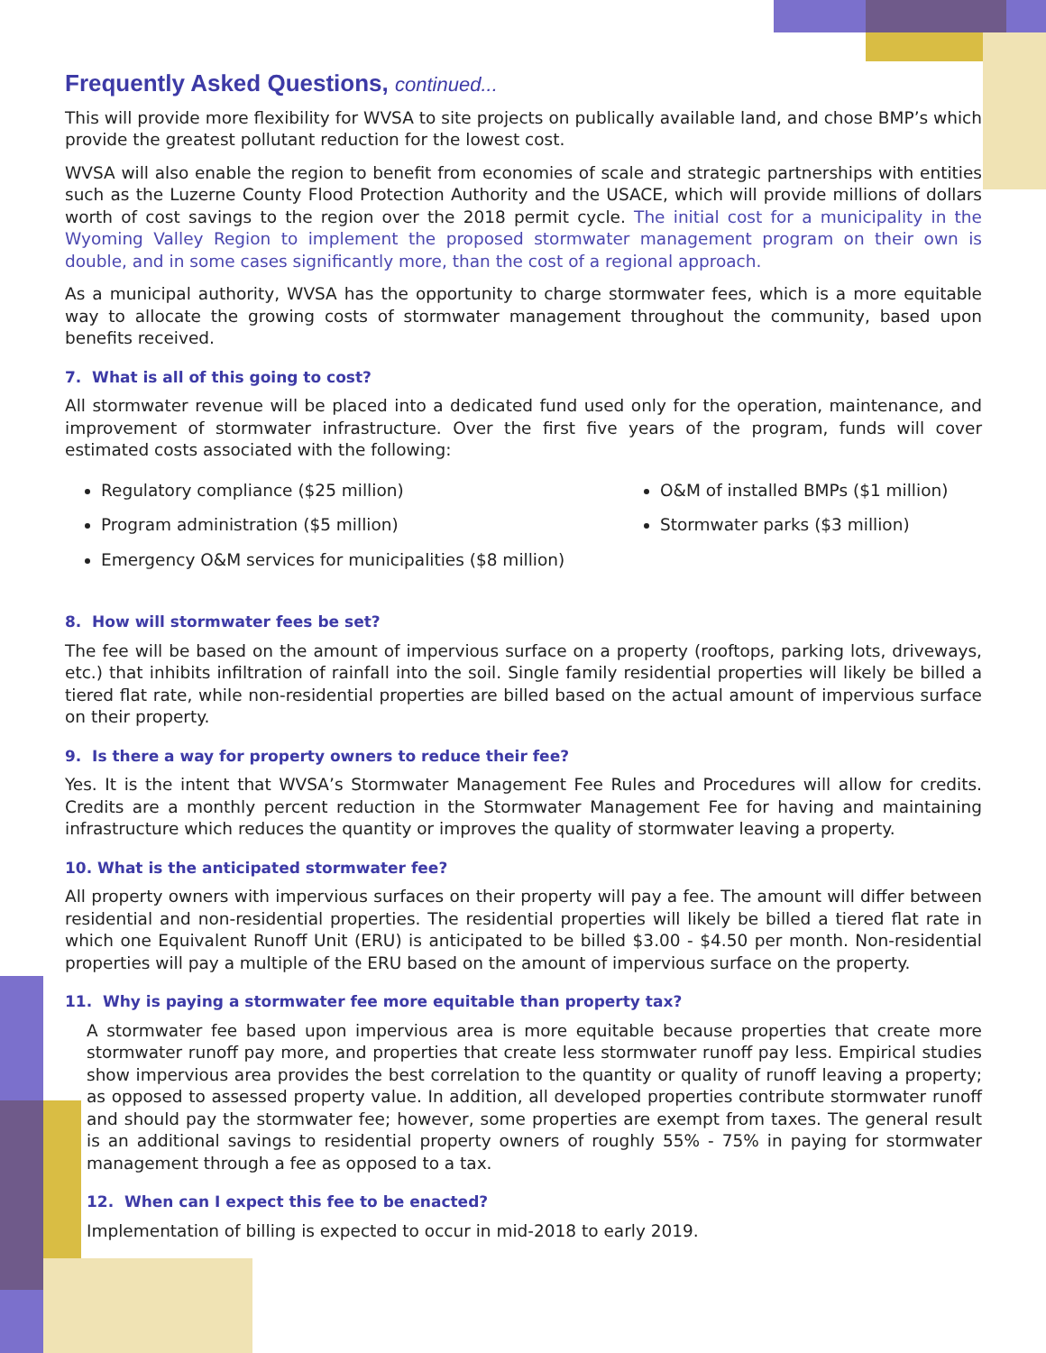Frequently Asked Questions, continued...
This will provide more flexibility for WVSA to site projects on publically available land, and chose BMP’s which provide the greatest pollutant reduction for the lowest cost.
WVSA will also enable the region to benefit from economies of scale and strategic partnerships with entities such as the Luzerne County Flood Protection Authority and the USACE, which will provide millions of dollars worth of cost savings to the region over the 2018 permit cycle. The initial cost for a municipality in the Wyoming Valley Region to implement the proposed stormwater management program on their own is double, and in some cases significantly more, than the cost of a regional approach.
As a municipal authority, WVSA has the opportunity to charge stormwater fees, which is a more equitable way to allocate the growing costs of stormwater management throughout the community, based upon benefits received.
7. What is all of this going to cost?
All stormwater revenue will be placed into a dedicated fund used only for the operation, maintenance, and improvement of stormwater infrastructure. Over the first five years of the program, funds will cover estimated costs associated with the following:
Regulatory compliance ($25 million)
Program administration ($5 million)
Emergency O&M services for municipalities ($8 million)
O&M of installed BMPs ($1 million)
Stormwater parks ($3 million)
8. How will stormwater fees be set?
The fee will be based on the amount of impervious surface on a property (rooftops, parking lots, driveways, etc.) that inhibits infiltration of rainfall into the soil. Single family residential properties will likely be billed a tiered flat rate, while non-residential properties are billed based on the actual amount of impervious surface on their property.
9. Is there a way for property owners to reduce their fee?
Yes. It is the intent that WVSA’s Stormwater Management Fee Rules and Procedures will allow for credits. Credits are a monthly percent reduction in the Stormwater Management Fee for having and maintaining infrastructure which reduces the quantity or improves the quality of stormwater leaving a property.
10. What is the anticipated stormwater fee?
All property owners with impervious surfaces on their property will pay a fee. The amount will differ between residential and non-residential properties. The residential properties will likely be billed a tiered flat rate in which one Equivalent Runoff Unit (ERU) is anticipated to be billed $3.00 - $4.50 per month. Non-residential properties will pay a multiple of the ERU based on the amount of impervious surface on the property.
11. Why is paying a stormwater fee more equitable than property tax?
A stormwater fee based upon impervious area is more equitable because properties that create more stormwater runoff pay more, and properties that create less stormwater runoff pay less. Empirical studies show impervious area provides the best correlation to the quantity or quality of runoff leaving a property; as opposed to assessed property value. In addition, all developed properties contribute stormwater runoff and should pay the stormwater fee; however, some properties are exempt from taxes. The general result is an additional savings to residential property owners of roughly 55% - 75% in paying for stormwater management through a fee as opposed to a tax.
12. When can I expect this fee to be enacted?
Implementation of billing is expected to occur in mid-2018 to early 2019.